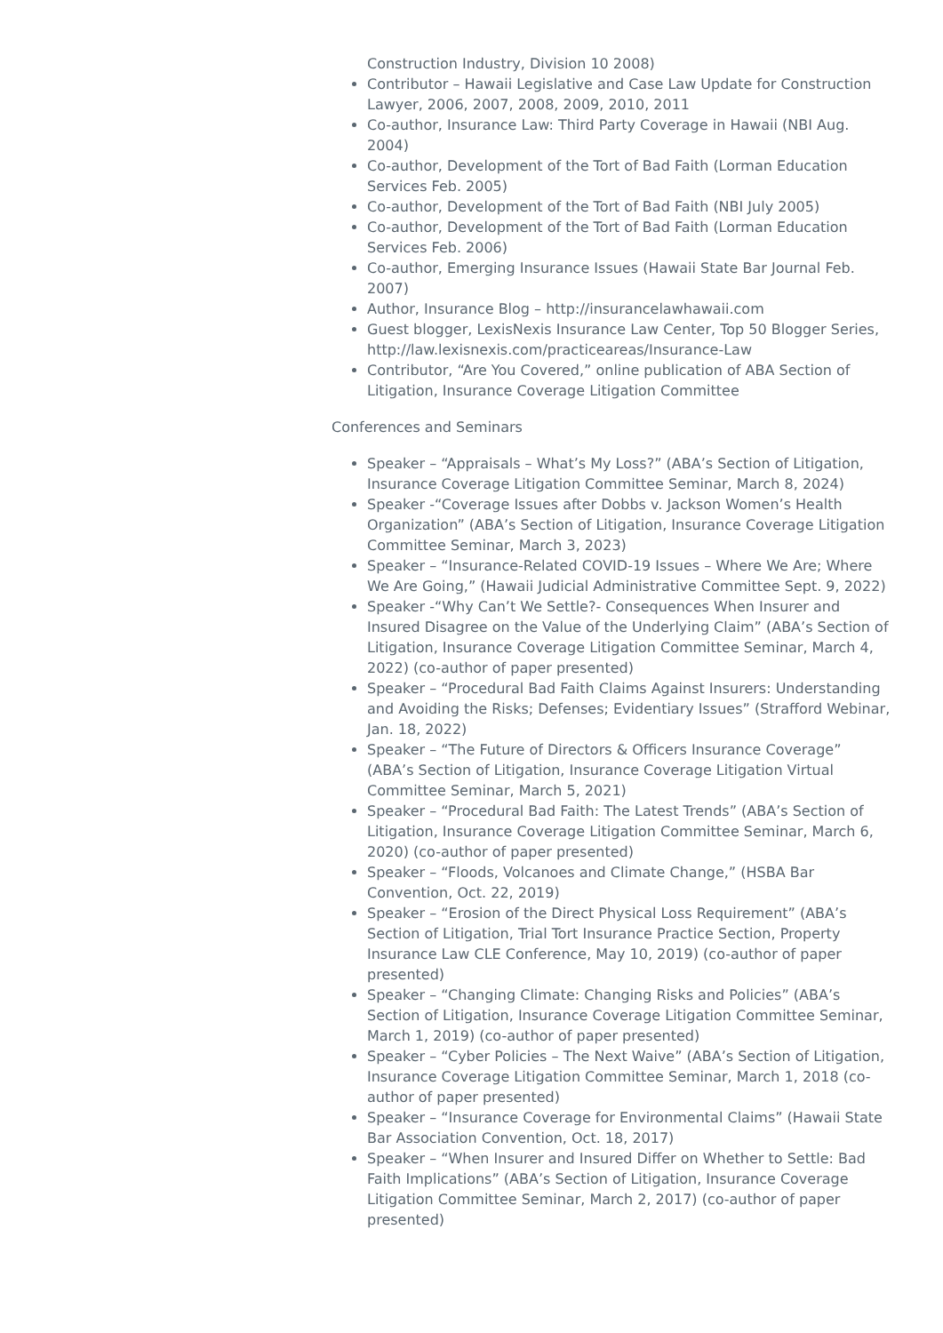Construction Industry, Division 10 2008)
Contributor – Hawaii Legislative and Case Law Update for Construction Lawyer, 2006, 2007, 2008, 2009, 2010, 2011
Co-author, Insurance Law: Third Party Coverage in Hawaii (NBI Aug. 2004)
Co-author, Development of the Tort of Bad Faith (Lorman Education Services Feb. 2005)
Co-author, Development of the Tort of Bad Faith (NBI July 2005)
Co-author, Development of the Tort of Bad Faith (Lorman Education Services Feb. 2006)
Co-author, Emerging Insurance Issues (Hawaii State Bar Journal Feb. 2007)
Author, Insurance Blog – http://insurancelawhawaii.com
Guest blogger, LexisNexis Insurance Law Center, Top 50 Blogger Series, http://law.lexisnexis.com/practiceareas/Insurance-Law
Contributor, “Are You Covered,” online publication of ABA Section of Litigation, Insurance Coverage Litigation Committee
Conferences and Seminars
Speaker – “Appraisals – What’s My Loss?” (ABA’s Section of Litigation, Insurance Coverage Litigation Committee Seminar, March 8, 2024)
Speaker -“Coverage Issues after Dobbs v. Jackson Women’s Health Organization” (ABA’s Section of Litigation, Insurance Coverage Litigation Committee Seminar, March 3, 2023)
Speaker – “Insurance-Related COVID-19 Issues – Where We Are; Where We Are Going,” (Hawaii Judicial Administrative Committee Sept. 9, 2022)
Speaker -“Why Can’t We Settle?- Consequences When Insurer and Insured Disagree on the Value of the Underlying Claim” (ABA’s Section of Litigation, Insurance Coverage Litigation Committee Seminar, March 4, 2022) (co-author of paper presented)
Speaker – “Procedural Bad Faith Claims Against Insurers: Understanding and Avoiding the Risks; Defenses; Evidentiary Issues” (Strafford Webinar, Jan. 18, 2022)
Speaker – “The Future of Directors & Officers Insurance Coverage” (ABA’s Section of Litigation, Insurance Coverage Litigation Virtual Committee Seminar, March 5, 2021)
Speaker – “Procedural Bad Faith: The Latest Trends” (ABA’s Section of Litigation, Insurance Coverage Litigation Committee Seminar, March 6, 2020) (co-author of paper presented)
Speaker – “Floods, Volcanoes and Climate Change,” (HSBA Bar Convention, Oct. 22, 2019)
Speaker – “Erosion of the Direct Physical Loss Requirement” (ABA’s Section of Litigation, Trial Tort Insurance Practice Section, Property Insurance Law CLE Conference, May 10, 2019) (co-author of paper presented)
Speaker – “Changing Climate: Changing Risks and Policies” (ABA’s Section of Litigation, Insurance Coverage Litigation Committee Seminar, March 1, 2019) (co-author of paper presented)
Speaker – “Cyber Policies – The Next Waive” (ABA’s Section of Litigation, Insurance Coverage Litigation Committee Seminar, March 1, 2018 (co-author of paper presented)
Speaker – “Insurance Coverage for Environmental Claims” (Hawaii State Bar Association Convention, Oct. 18, 2017)
Speaker – “When Insurer and Insured Differ on Whether to Settle: Bad Faith Implications” (ABA’s Section of Litigation, Insurance Coverage Litigation Committee Seminar, March 2, 2017) (co-author of paper presented)